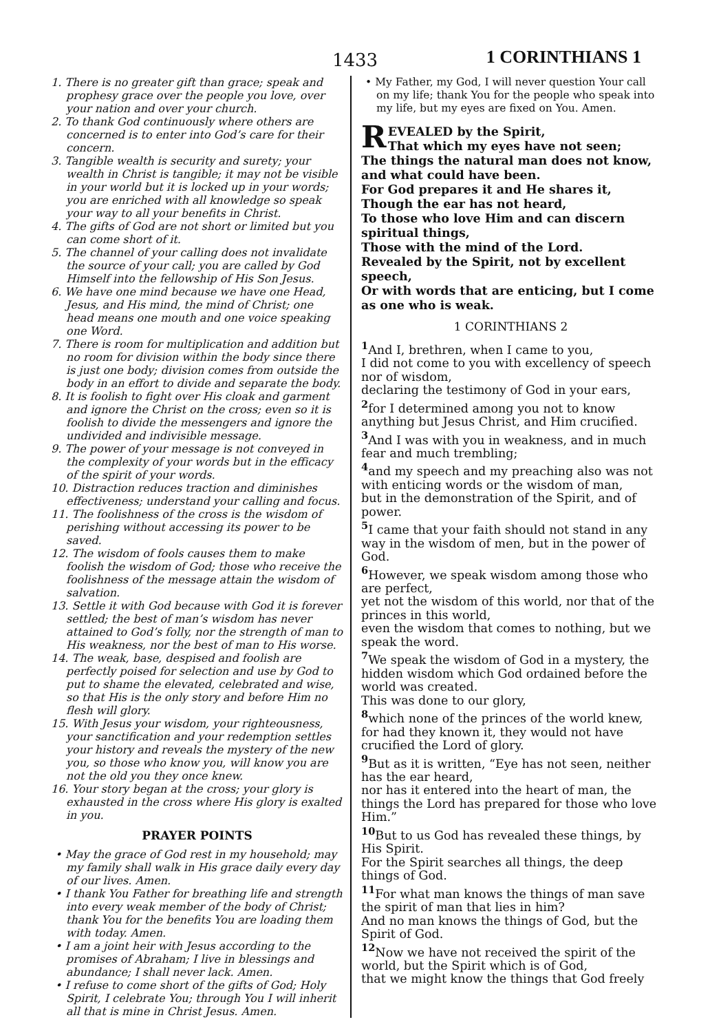1433 1 CORINTHIANS 1
1. There is no greater gift than grace; speak and prophesy grace over the people you love, over your nation and over your church.
2. To thank God continuously where others are concerned is to enter into God’s care for their concern.
3. Tangible wealth is security and surety; your wealth in Christ is tangible; it may not be visible in your world but it is locked up in your words; you are enriched with all knowledge so speak your way to all your benefits in Christ.
4. The gifts of God are not short or limited but you can come short of it.
5. The channel of your calling does not invalidate the source of your call; you are called by God Himself into the fellowship of His Son Jesus.
6. We have one mind because we have one Head, Jesus, and His mind, the mind of Christ; one head means one mouth and one voice speaking one Word.
7. There is room for multiplication and addition but no room for division within the body since there is just one body; division comes from outside the body in an effort to divide and separate the body.
8. It is foolish to fight over His cloak and garment and ignore the Christ on the cross; even so it is foolish to divide the messengers and ignore the undivided and indivisible message.
9. The power of your message is not conveyed in the complexity of your words but in the efficacy of the spirit of your words.
10. Distraction reduces traction and diminishes effectiveness; understand your calling and focus.
11. The foolishness of the cross is the wisdom of perishing without accessing its power to be saved.
12. The wisdom of fools causes them to make foolish the wisdom of God; those who receive the foolishness of the message attain the wisdom of salvation.
13. Settle it with God because with God it is forever settled; the best of man’s wisdom has never attained to God’s folly, nor the strength of man to His weakness, nor the best of man to His worse.
14. The weak, base, despised and foolish are perfectly poised for selection and use by God to put to shame the elevated, celebrated and wise, so that His is the only story and before Him no flesh will glory.
15. With Jesus your wisdom, your righteousness, your sanctification and your redemption settles your history and reveals the mystery of the new you, so those who know you, will know you are not the old you they once knew.
16. Your story began at the cross; your glory is exhausted in the cross where His glory is exalted in you.
PRAYER POINTS
• May the grace of God rest in my household; may my family shall walk in His grace daily every day of our lives. Amen.
• I thank You Father for breathing life and strength into every weak member of the body of Christ; thank You for the benefits You are loading them with today. Amen.
• I am a joint heir with Jesus according to the promises of Abraham; I live in blessings and abundance; I shall never lack. Amen.
• I refuse to come short of the gifts of God; Holy Spirit, I celebrate You; through You I will inherit all that is mine in Christ Jesus. Amen.
• My Father, my God, I will never question Your call on my life; thank You for the people who speak into my life, but my eyes are fixed on You. Amen.
REVEALED by the Spirit,
That which my eyes have not seen;
The things the natural man does not know, and what could have been.
For God prepares it and He shares it,
Though the ear has not heard,
To those who love Him and can discern spiritual things,
Those with the mind of the Lord.
Revealed by the Spirit, not by excellent speech,
Or with words that are enticing, but I come as one who is weak.
1 CORINTHIANS 2
<sup>1</sup> And I, brethren, when I came to you,
I did not come to you with excellency of speech nor of wisdom,
declaring the testimony of God in your ears,
<sup>2</sup> for I determined among you not to know anything but Jesus Christ, and Him crucified.
<sup>3</sup> And I was with you in weakness, and in much fear and much trembling;
<sup>4</sup> and my speech and my preaching also was not with enticing words or the wisdom of man,
but in the demonstration of the Spirit, and of power.
<sup>5</sup> I came that your faith should not stand in any way in the wisdom of men, but in the power of God.
<sup>6</sup> However, we speak wisdom among those who are perfect,
yet not the wisdom of this world, nor that of the princes in this world,
even the wisdom that comes to nothing, but we speak the word.
<sup>7</sup> We speak the wisdom of God in a mystery, the hidden wisdom which God ordained before the world was created.
This was done to our glory,
<sup>8</sup> which none of the princes of the world knew, for had they known it, they would not have crucified the Lord of glory.
<sup>9</sup> But as it is written, “Eye has not seen, neither has the ear heard,
nor has it entered into the heart of man, the things the Lord has prepared for those who love Him.”
<sup>10</sup> But to us God has revealed these things, by His Spirit.
For the Spirit searches all things, the deep things of God.
<sup>11</sup> For what man knows the things of man save the spirit of man that lies in him?
And no man knows the things of God, but the Spirit of God.
<sup>12</sup> Now we have not received the spirit of the world, but the Spirit which is of God,
that we might know the things that God freely